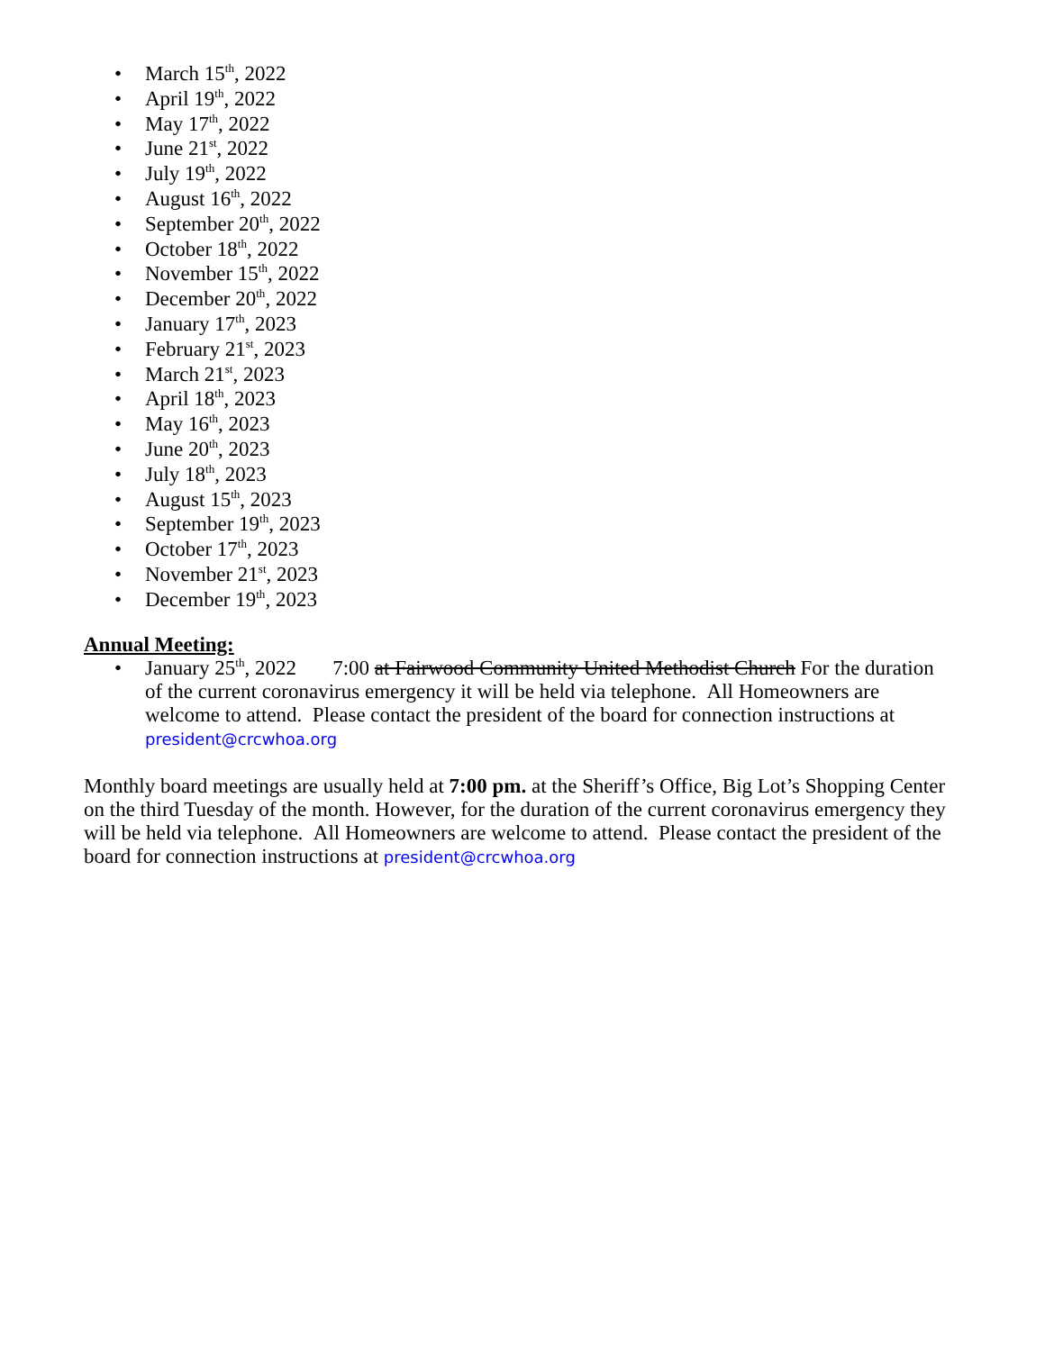• March 15<sup>th</sup>, 2022
• April 19<sup>th</sup>, 2022
• May 17<sup>th</sup>, 2022
• June 21<sup>st</sup>, 2022
• July 19<sup>th</sup>, 2022
• August 16<sup>th</sup>, 2022
• September 20<sup>th</sup>, 2022
• October 18<sup>th</sup>, 2022
• November 15<sup>th</sup>, 2022
• December 20<sup>th</sup>, 2022
• January 17<sup>th</sup>, 2023
• February 21<sup>st</sup>, 2023
• March 21<sup>st</sup>, 2023
• April 18<sup>th</sup>, 2023
• May 16<sup>th</sup>, 2023
• June 20<sup>th</sup>, 2023
• July 18<sup>th</sup>, 2023
• August 15<sup>th</sup>, 2023
• September 19<sup>th</sup>, 2023
• October 17<sup>th</sup>, 2023
• November 21<sup>st</sup>, 2023
• December 19<sup>th</sup>, 2023
Annual Meeting:
• January 25<sup>th</sup>, 2022 7:00 at Fairwood Community United Methodist Church For the duration of the current coronavirus emergency it will be held via telephone. All Homeowners are welcome to attend. Please contact the president of the board for connection instructions at president@crcwhoa.org
Monthly board meetings are usually held at 7:00 pm. at the Sheriff’s Office, Big Lot’s Shopping Center on the third Tuesday of the month. However, for the duration of the current coronavirus emergency they will be held via telephone. All Homeowners are welcome to attend. Please contact the president of the board for connection instructions at president@crcwhoa.org